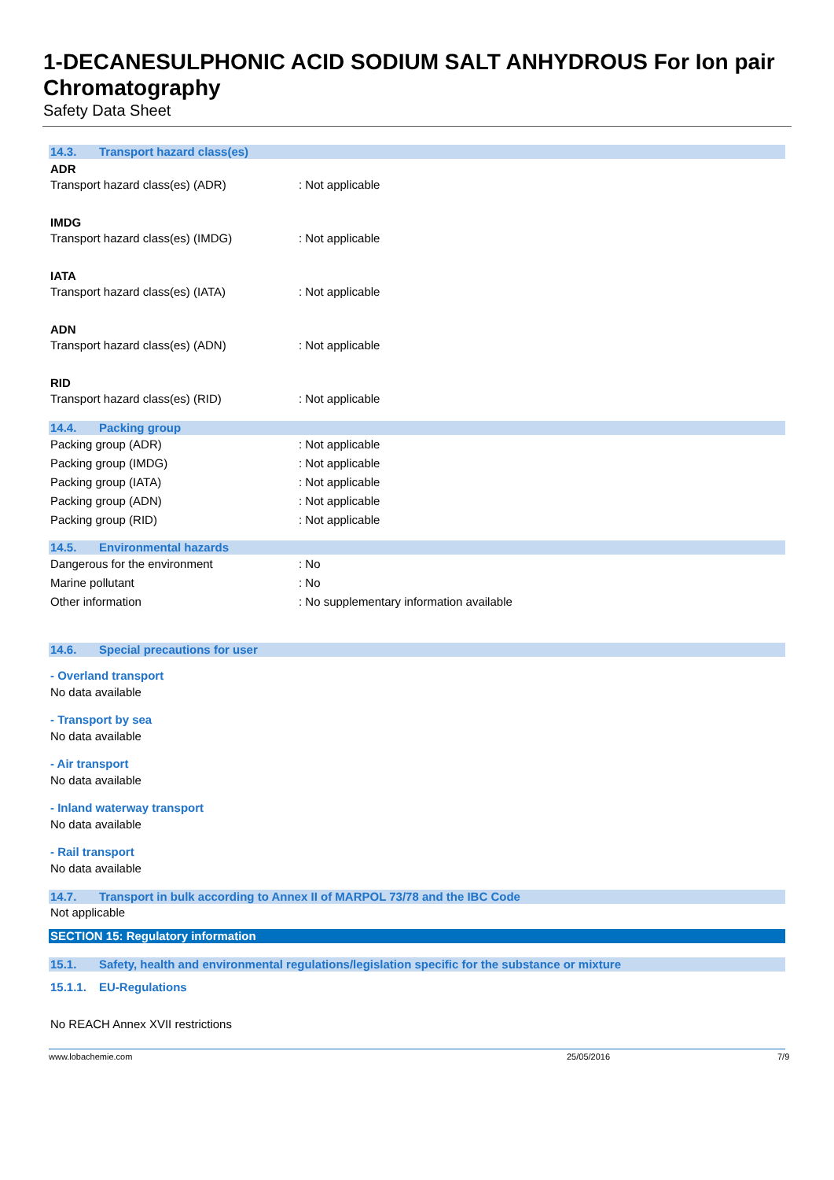1-DECANESULPHONIC ACID SODIUM SALT ANHYDROUS For Ion pair Chromatography
Safety Data Sheet
14.3. Transport hazard class(es)
ADR
Transport hazard class(es) (ADR) : Not applicable
IMDG
Transport hazard class(es) (IMDG) : Not applicable
IATA
Transport hazard class(es) (IATA) : Not applicable
ADN
Transport hazard class(es) (ADN) : Not applicable
RID
Transport hazard class(es) (RID) : Not applicable
14.4. Packing group
Packing group (ADR) : Not applicable
Packing group (IMDG) : Not applicable
Packing group (IATA) : Not applicable
Packing group (ADN) : Not applicable
Packing group (RID) : Not applicable
14.5. Environmental hazards
Dangerous for the environment : No
Marine pollutant : No
Other information : No supplementary information available
14.6. Special precautions for user
- Overland transport
No data available
- Transport by sea
No data available
- Air transport
No data available
- Inland waterway transport
No data available
- Rail transport
No data available
14.7. Transport in bulk according to Annex II of MARPOL 73/78 and the IBC Code
Not applicable
SECTION 15: Regulatory information
15.1. Safety, health and environmental regulations/legislation specific for the substance or mixture
15.1.1. EU-Regulations
No REACH Annex XVII restrictions
www.lobachemie.com 25/05/2016 7/9